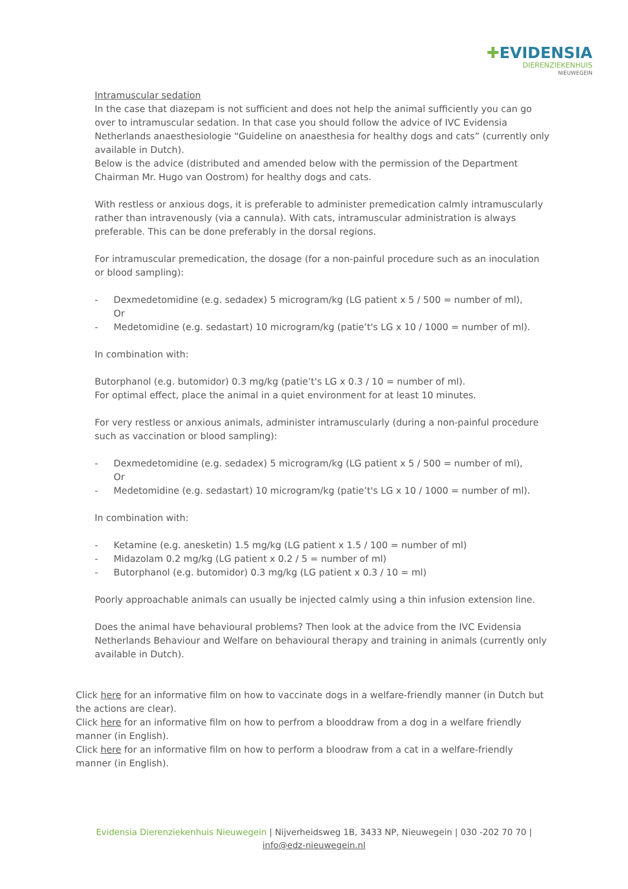✚EVIDENSIA
DIERENZIEKENHUIS
NIEUWEGEIN
Intramuscular sedation
In the case that diazepam is not sufficient and does not help the animal sufficiently you can go over to intramuscular sedation. In that case you should follow the advice of IVC Evidensia Netherlands anaesthesiologie “Guideline on anaesthesia for healthy dogs and cats” (currently only available in Dutch).
Below is the advice (distributed and amended below with the permission of the Department Chairman Mr. Hugo van Oostrom) for healthy dogs and cats.
With restless or anxious dogs, it is preferable to administer premedication calmly intramuscularly rather than intravenously (via a cannula). With cats, intramuscular administration is always preferable. This can be done preferably in the dorsal regions.
For intramuscular premedication, the dosage (for a non-painful procedure such as an inoculation or blood sampling):
- Dexmedetomidine (e.g. sedadex) 5 microgram/kg (LG patient x 5 / 500 = number of ml),
Or
- Medetomidine (e.g. sedastart) 10 microgram/kg (patie’t's LG x 10 / 1000 = number of ml).
In combination with:
Butorphanol (e.g. butomidor) 0.3 mg/kg (patie’t's LG x 0.3 / 10 = number of ml).
For optimal effect, place the animal in a quiet environment for at least 10 minutes.
For very restless or anxious animals, administer intramuscularly (during a non-painful procedure such as vaccination or blood sampling):
- Dexmedetomidine (e.g. sedadex) 5 microgram/kg (LG patient x 5 / 500 = number of ml),
Or
- Medetomidine (e.g. sedastart) 10 microgram/kg (patie’t's LG x 10 / 1000 = number of ml).
In combination with:
- Ketamine (e.g. anesketin) 1.5 mg/kg (LG patient x 1.5 / 100 = number of ml)
- Midazolam 0.2 mg/kg (LG patient x 0.2 / 5 = number of ml)
- Butorphanol (e.g. butomidor) 0.3 mg/kg (LG patient x 0.3 / 10 = ml)
Poorly approachable animals can usually be injected calmly using a thin infusion extension line.
Does the animal have behavioural problems? Then look at the advice from the IVC Evidensia Netherlands Behaviour and Welfare on behavioural therapy and training in animals (currently only available in Dutch).
Click here for an informative film on how to vaccinate dogs in a welfare-friendly manner (in Dutch but the actions are clear).
Click here for an informative film on how to perfrom a blooddraw from a dog in a welfare friendly manner (in English).
Click here for an informative film on how to perform a bloodraw from a cat in a welfare-friendly manner (in English).
Evidensia Dierenziekenhuis Nieuwegein | Nijverheidsweg 1B, 3433 NP, Nieuwegein | 030 -202 70 70 |
info@edz-nieuwegein.nl